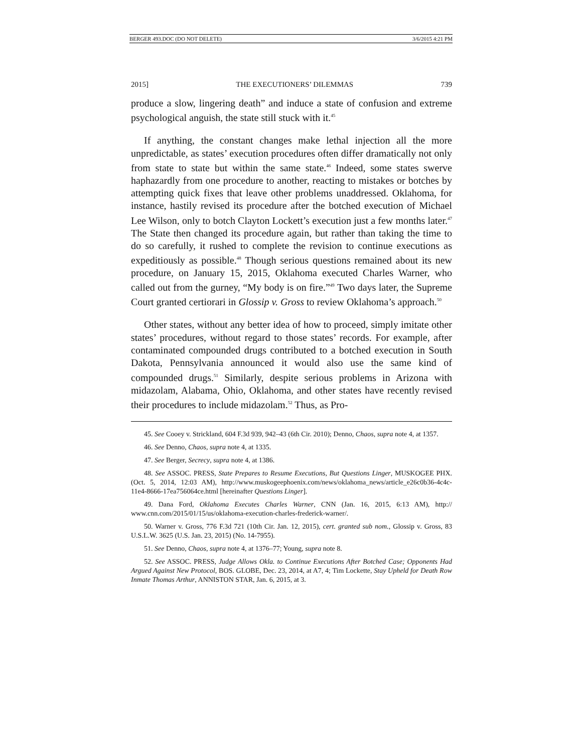BERGER 493.DOC (DO NOT DELETE) 3/6/2015 4:21 PM
2015] THE EXECUTIONERS’ DILEMMAS 739
produce a slow, lingering death” and induce a state of confusion and extreme psychological anguish, the state still stuck with it.<sup>45</sup>
If anything, the constant changes make lethal injection all the more unpredictable, as states’ execution procedures often differ dramatically not only from state to state but within the same state.<sup>46</sup> Indeed, some states swerve haphazardly from one procedure to another, reacting to mistakes or botches by attempting quick fixes that leave other problems unaddressed. Oklahoma, for instance, hastily revised its procedure after the botched execution of Michael Lee Wilson, only to botch Clayton Lockett’s execution just a few months later.<sup>47</sup> The State then changed its procedure again, but rather than taking the time to do so carefully, it rushed to complete the revision to continue executions as expeditiously as possible.<sup>48</sup> Though serious questions remained about its new procedure, on January 15, 2015, Oklahoma executed Charles Warner, who called out from the gurney, “My body is on fire.”<sup>49</sup> Two days later, the Supreme Court granted certiorari in Glossip v. Gross to review Oklahoma’s approach.<sup>50</sup>
Other states, without any better idea of how to proceed, simply imitate other states’ procedures, without regard to those states’ records. For example, after contaminated compounded drugs contributed to a botched execution in South Dakota, Pennsylvania announced it would also use the same kind of compounded drugs.<sup>51</sup> Similarly, despite serious problems in Arizona with midazolam, Alabama, Ohio, Oklahoma, and other states have recently revised their procedures to include midazolam.<sup>52</sup> Thus, as Pro-
45. See Cooey v. Strickland, 604 F.3d 939, 942–43 (6th Cir. 2010); Denno, Chaos, supra note 4, at 1357.
46. See Denno, Chaos, supra note 4, at 1335.
47. See Berger, Secrecy, supra note 4, at 1386.
48. See ASSOC. PRESS, State Prepares to Resume Executions, But Questions Linger, MUSKOGEE PHX. (Oct. 5, 2014, 12:03 AM), http://www.muskogeephoenix.com/news/oklahoma_news/article_e26c0b36-4c4c-11e4-8666-17ea756064ce.html [hereinafter Questions Linger].
49. Dana Ford, Oklahoma Executes Charles Warner, CNN (Jan. 16, 2015, 6:13 AM), http:// www.cnn.com/2015/01/15/us/oklahoma-execution-charles-frederick-warner/.
50. Warner v. Gross, 776 F.3d 721 (10th Cir. Jan. 12, 2015), cert. granted sub nom., Glossip v. Gross, 83 U.S.L.W. 3625 (U.S. Jan. 23, 2015) (No. 14-7955).
51. See Denno, Chaos, supra note 4, at 1376–77; Young, supra note 8.
52. See ASSOC. PRESS, Judge Allows Okla. to Continue Executions After Botched Case; Opponents Had Argued Against New Protocol, BOS. GLOBE, Dec. 23, 2014, at A7, 4; Tim Lockette, Stay Upheld for Death Row Inmate Thomas Arthur, ANNISTON STAR, Jan. 6, 2015, at 3.